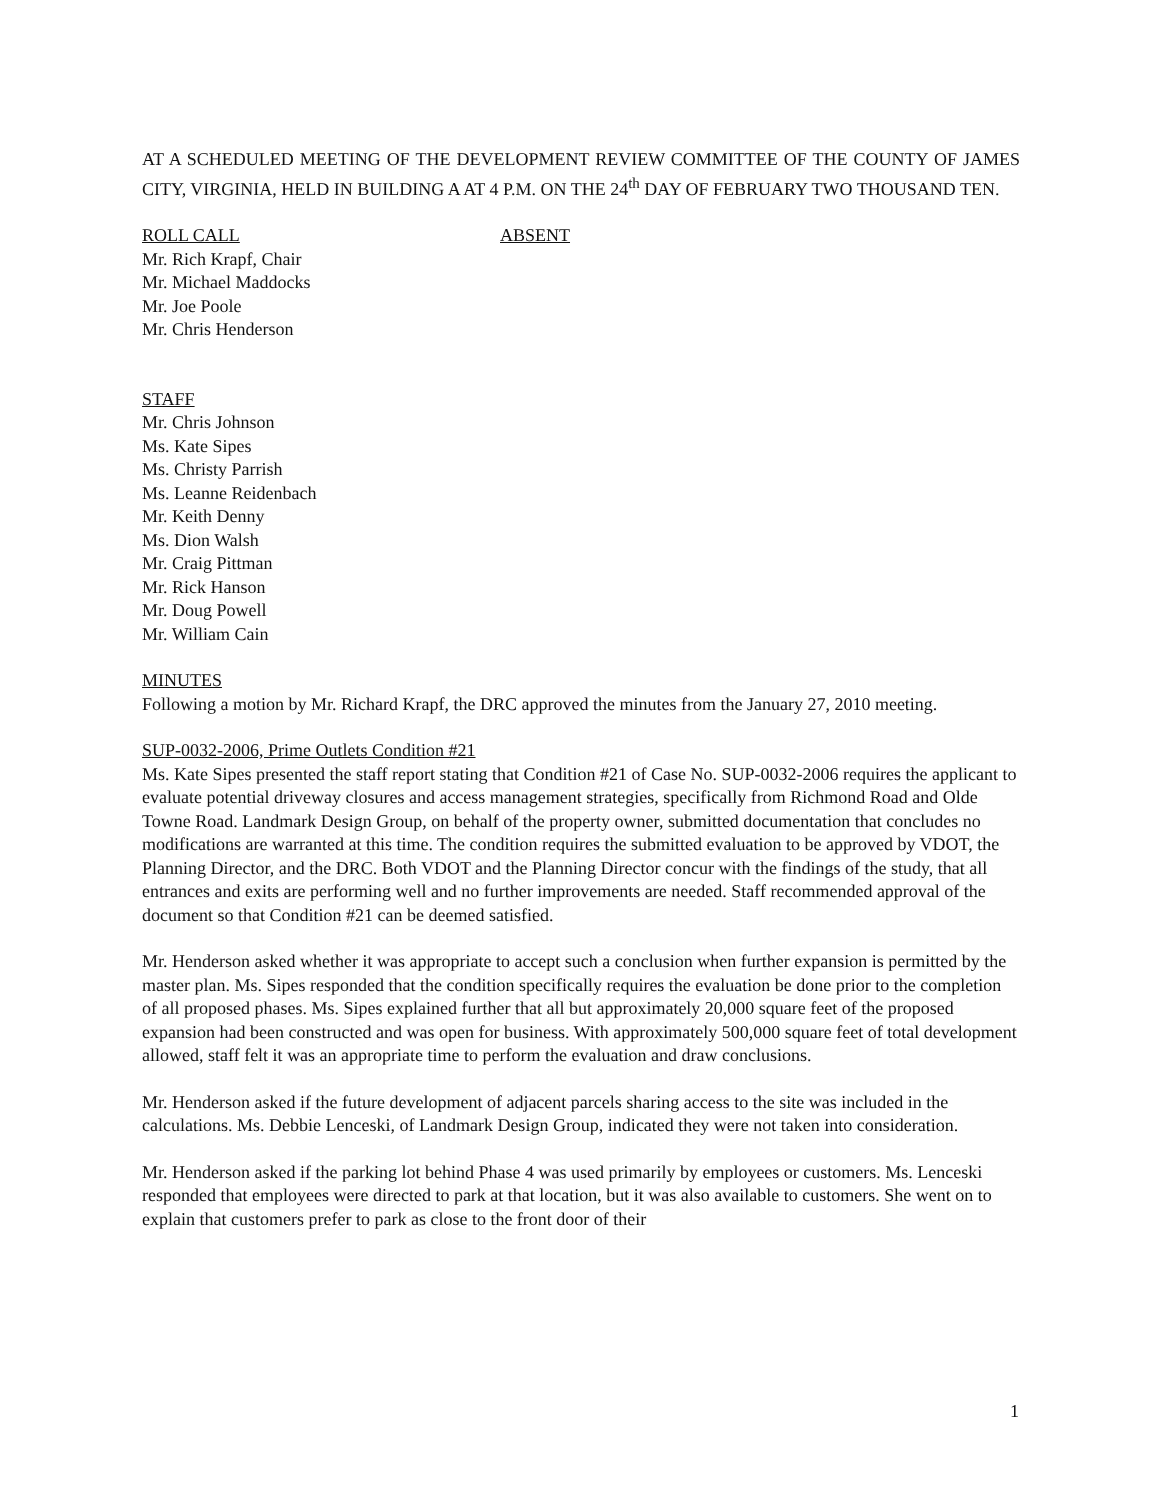AT A SCHEDULED MEETING OF THE DEVELOPMENT REVIEW COMMITTEE OF THE COUNTY OF JAMES CITY, VIRGINIA, HELD IN BUILDING A AT 4 P.M. ON THE 24<sup>th</sup> DAY OF FEBRUARY TWO THOUSAND TEN.
ROLL CALL ABSENT
Mr. Rich Krapf, Chair
Mr. Michael Maddocks
Mr. Joe Poole
Mr. Chris Henderson
STAFF
Mr. Chris Johnson
Ms. Kate Sipes
Ms. Christy Parrish
Ms. Leanne Reidenbach
Mr. Keith Denny
Ms. Dion Walsh
Mr. Craig Pittman
Mr. Rick Hanson
Mr. Doug Powell
Mr. William Cain
MINUTES
Following a motion by Mr. Richard Krapf, the DRC approved the minutes from the January 27, 2010 meeting.
SUP-0032-2006, Prime Outlets Condition #21
Ms. Kate Sipes presented the staff report stating that Condition #21 of Case No. SUP-0032-2006 requires the applicant to evaluate potential driveway closures and access management strategies, specifically from Richmond Road and Olde Towne Road. Landmark Design Group, on behalf of the property owner, submitted documentation that concludes no modifications are warranted at this time. The condition requires the submitted evaluation to be approved by VDOT, the Planning Director, and the DRC. Both VDOT and the Planning Director concur with the findings of the study, that all entrances and exits are performing well and no further improvements are needed. Staff recommended approval of the document so that Condition #21 can be deemed satisfied.
Mr. Henderson asked whether it was appropriate to accept such a conclusion when further expansion is permitted by the master plan. Ms. Sipes responded that the condition specifically requires the evaluation be done prior to the completion of all proposed phases. Ms. Sipes explained further that all but approximately 20,000 square feet of the proposed expansion had been constructed and was open for business. With approximately 500,000 square feet of total development allowed, staff felt it was an appropriate time to perform the evaluation and draw conclusions.
Mr. Henderson asked if the future development of adjacent parcels sharing access to the site was included in the calculations. Ms. Debbie Lenceski, of Landmark Design Group, indicated they were not taken into consideration.
Mr. Henderson asked if the parking lot behind Phase 4 was used primarily by employees or customers. Ms. Lenceski responded that employees were directed to park at that location, but it was also available to customers. She went on to explain that customers prefer to park as close to the front door of their
1